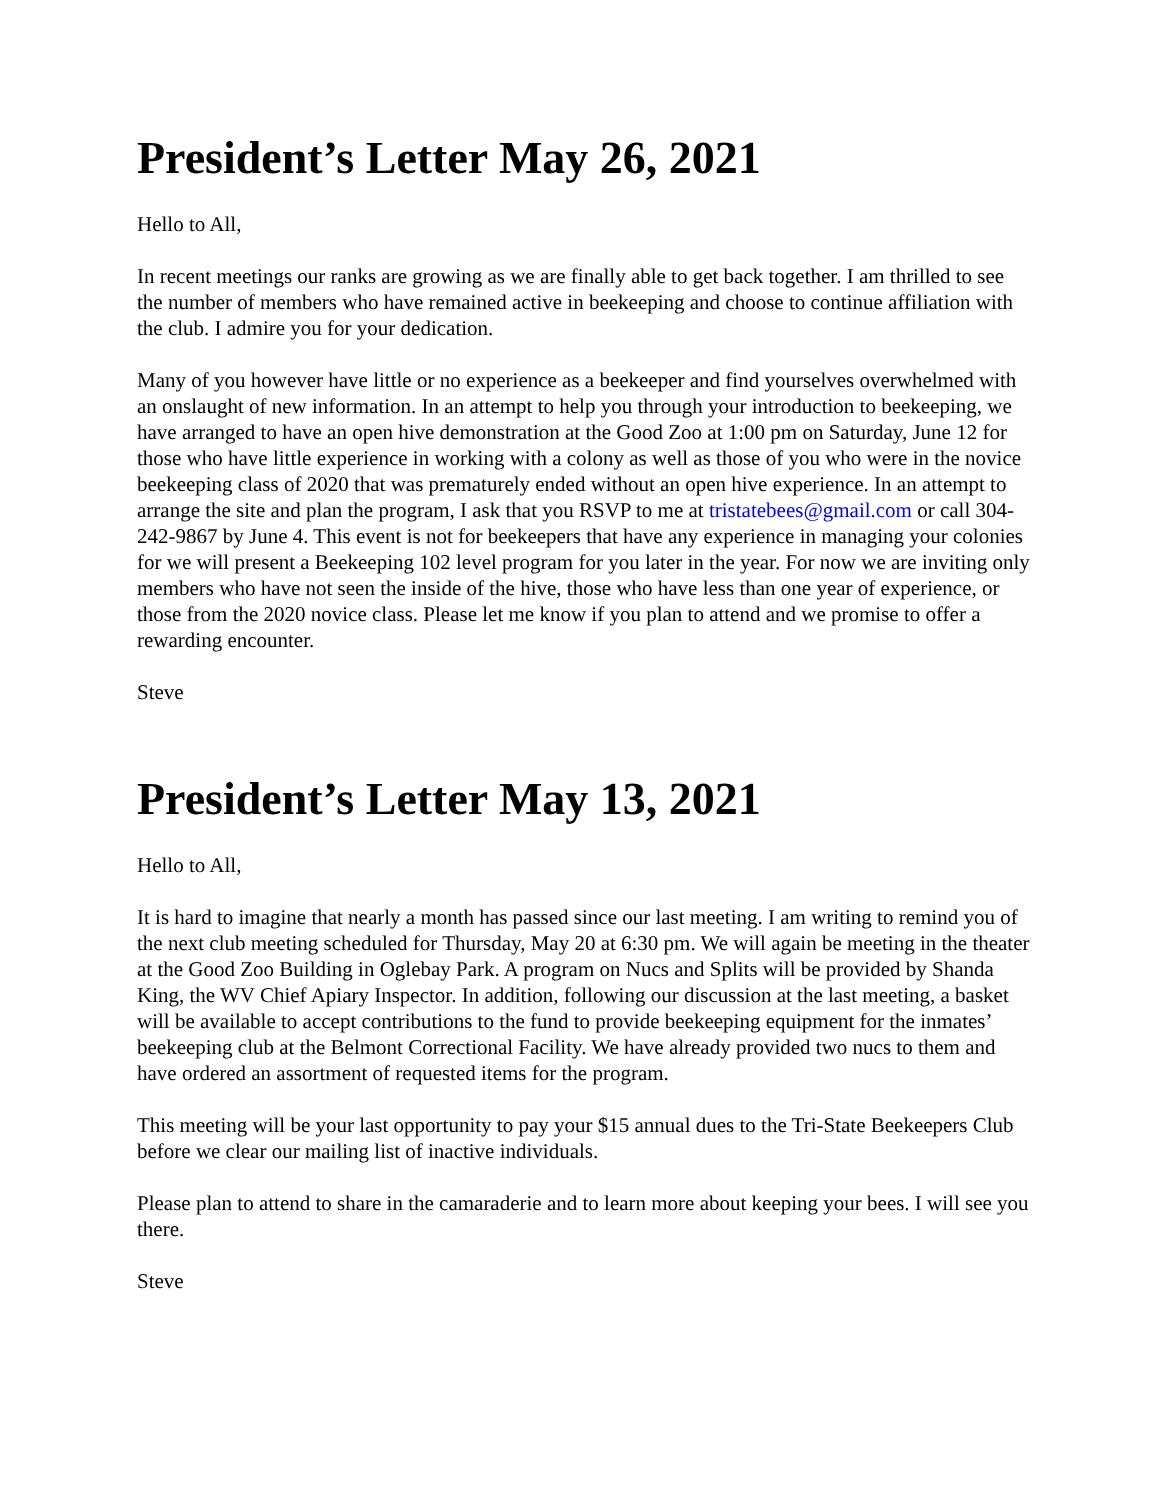President’s Letter May 26, 2021
Hello to All,
In recent meetings our ranks are growing as we are finally able to get back together. I am thrilled to see the number of members who have remained active in beekeeping and choose to continue affiliation with the club. I admire you for your dedication.
Many of you however have little or no experience as a beekeeper and find yourselves overwhelmed with an onslaught of new information. In an attempt to help you through your introduction to beekeeping, we have arranged to have an open hive demonstration at the Good Zoo at 1:00 pm on Saturday, June 12 for those who have little experience in working with a colony as well as those of you who were in the novice beekeeping class of 2020 that was prematurely ended without an open hive experience. In an attempt to arrange the site and plan the program, I ask that you RSVP to me at tristatebees@gmail.com or call 304-242-9867 by June 4. This event is not for beekeepers that have any experience in managing your colonies for we will present a Beekeeping 102 level program for you later in the year. For now we are inviting only members who have not seen the inside of the hive, those who have less than one year of experience, or those from the 2020 novice class. Please let me know if you plan to attend and we promise to offer a rewarding encounter.
Steve
President’s Letter May 13, 2021
Hello to All,
It is hard to imagine that nearly a month has passed since our last meeting. I am writing to remind you of the next club meeting scheduled for Thursday, May 20 at 6:30 pm. We will again be meeting in the theater at the Good Zoo Building in Oglebay Park. A program on Nucs and Splits will be provided by Shanda King, the WV Chief Apiary Inspector. In addition, following our discussion at the last meeting, a basket will be available to accept contributions to the fund to provide beekeeping equipment for the inmates’ beekeeping club at the Belmont Correctional Facility. We have already provided two nucs to them and have ordered an assortment of requested items for the program.
This meeting will be your last opportunity to pay your $15 annual dues to the Tri-State Beekeepers Club before we clear our mailing list of inactive individuals.
Please plan to attend to share in the camaraderie and to learn more about keeping your bees. I will see you there.
Steve